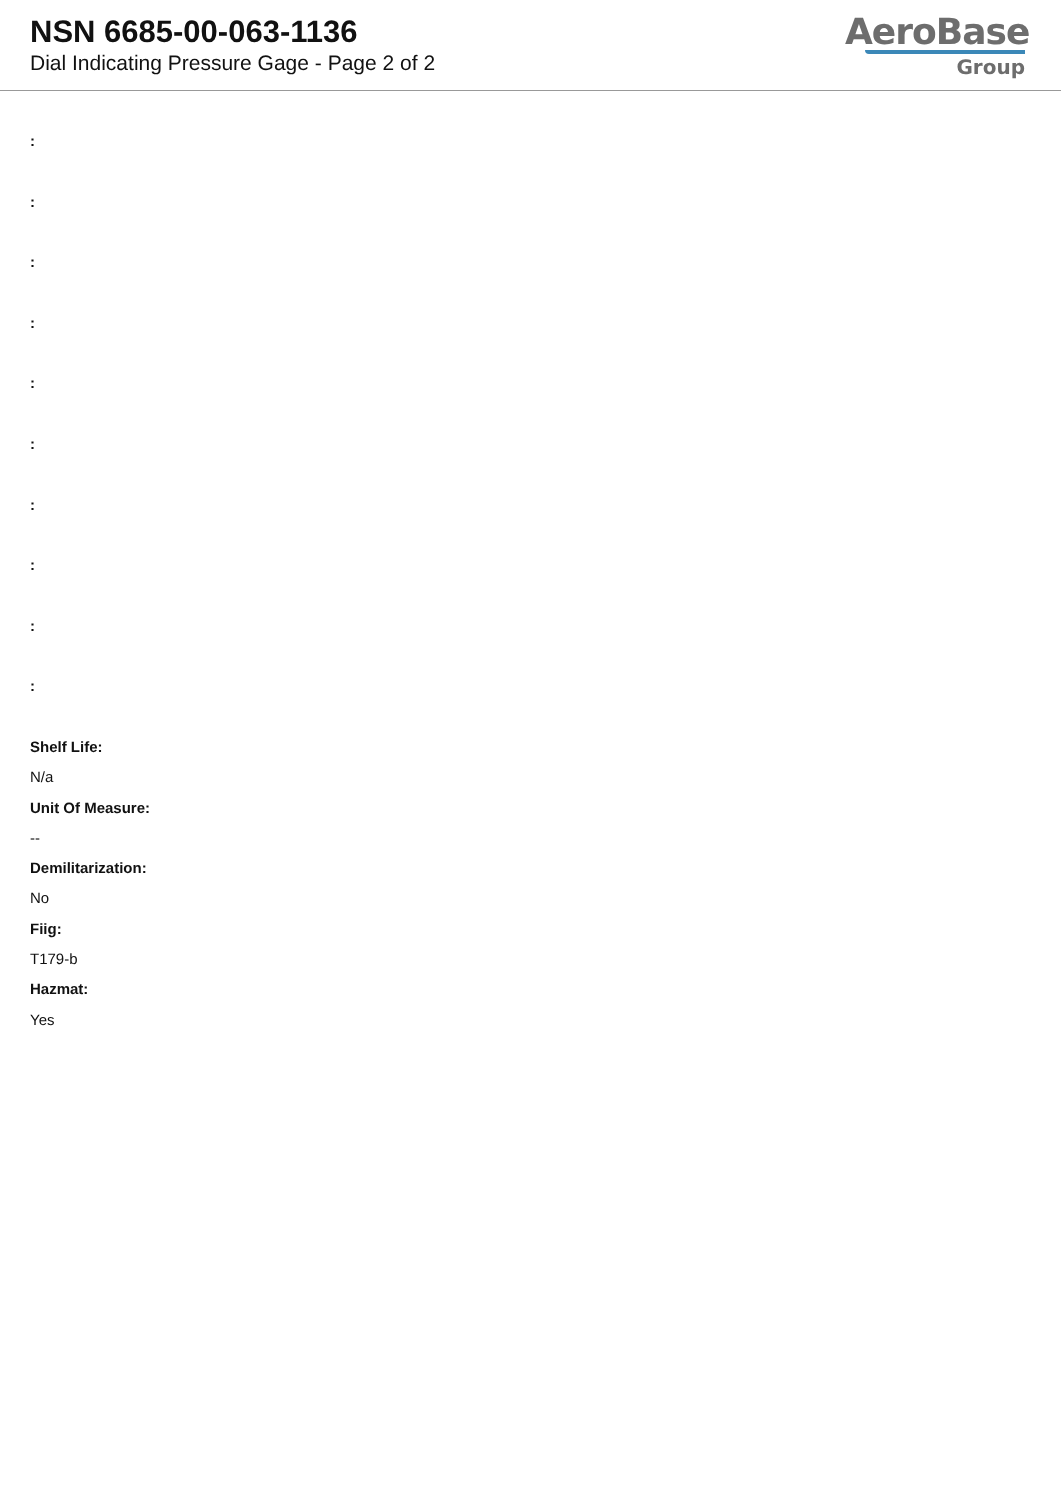NSN 6685-00-063-1136
Dial Indicating Pressure Gage - Page 2 of 2
AeroBase
Group
:
:
:
:
:
:
:
:
:
:
Shelf Life:
N/a
Unit Of Measure:
--
Demilitarization:
No
Fiig:
T179-b
Hazmat:
Yes